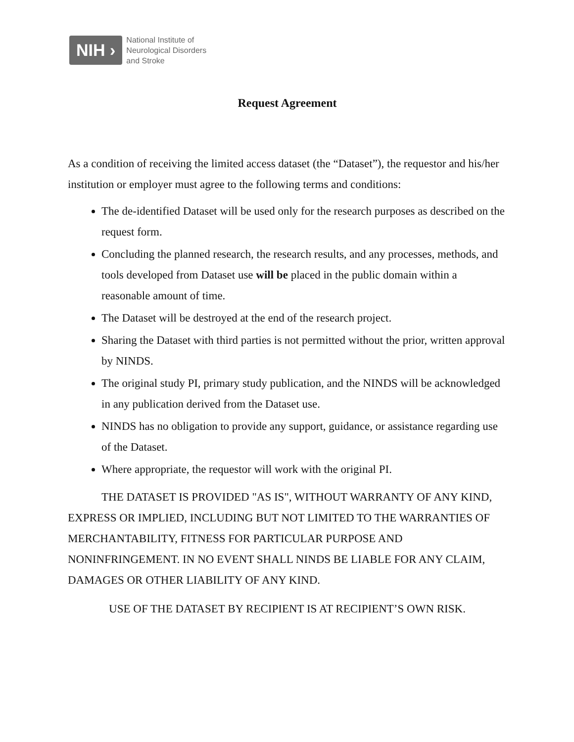NIH ›
National Institute of
Neurological Disorders
and Stroke
Request Agreement
As a condition of receiving the limited access dataset (the “Dataset”), the requestor and his/her institution or employer must agree to the following terms and conditions:
The de-identified Dataset will be used only for the research purposes as described on the request form.
Concluding the planned research, the research results, and any processes, methods, and tools developed from Dataset use will be placed in the public domain within a reasonable amount of time.
The Dataset will be destroyed at the end of the research project.
Sharing the Dataset with third parties is not permitted without the prior, written approval by NINDS.
The original study PI, primary study publication, and the NINDS will be acknowledged in any publication derived from the Dataset use.
NINDS has no obligation to provide any support, guidance, or assistance regarding use of the Dataset.
Where appropriate, the requestor will work with the original PI.
THE DATASET IS PROVIDED "AS IS", WITHOUT WARRANTY OF ANY KIND, EXPRESS OR IMPLIED, INCLUDING BUT NOT LIMITED TO THE WARRANTIES OF MERCHANTABILITY, FITNESS FOR PARTICULAR PURPOSE AND NONINFRINGEMENT. IN NO EVENT SHALL NINDS BE LIABLE FOR ANY CLAIM, DAMAGES OR OTHER LIABILITY OF ANY KIND.
USE OF THE DATASET BY RECIPIENT IS AT RECIPIENT’S OWN RISK.